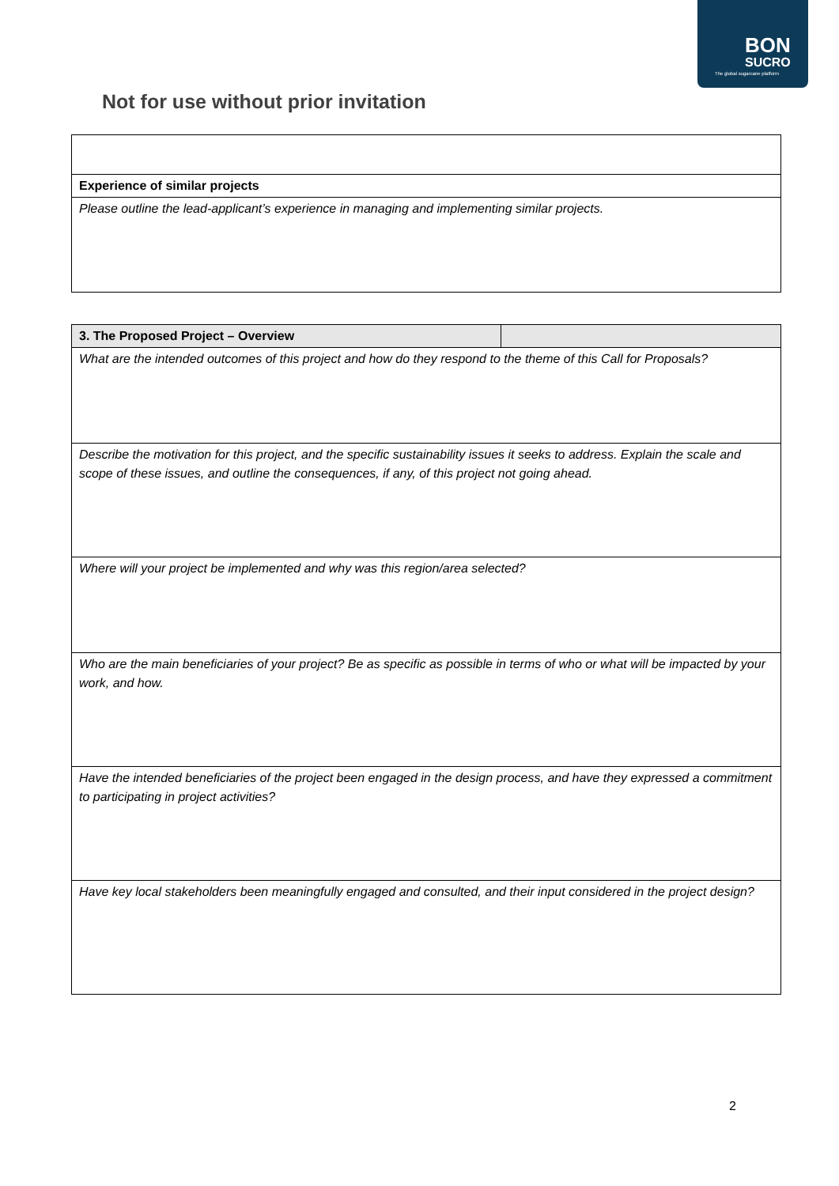BON
SUCRO
The global sugarcane platform
Not for use without prior invitation
| Experience of similar projects |
| Please outline the lead-applicant’s experience in managing and implementing similar projects. |
| 3. The Proposed Project – Overview | |
| What are the intended outcomes of this project and how do they respond to the theme of this Call for Proposals? | |
| Describe the motivation for this project, and the specific sustainability issues it seeks to address. Explain the scale and scope of these issues, and outline the consequences, if any, of this project not going ahead. | |
| Where will your project be implemented and why was this region/area selected? | |
| Who are the main beneficiaries of your project? Be as specific as possible in terms of who or what will be impacted by your work, and how. | |
| Have the intended beneficiaries of the project been engaged in the design process, and have they expressed a commitment to participating in project activities? | |
| Have key local stakeholders been meaningfully engaged and consulted, and their input considered in the project design? | |
2